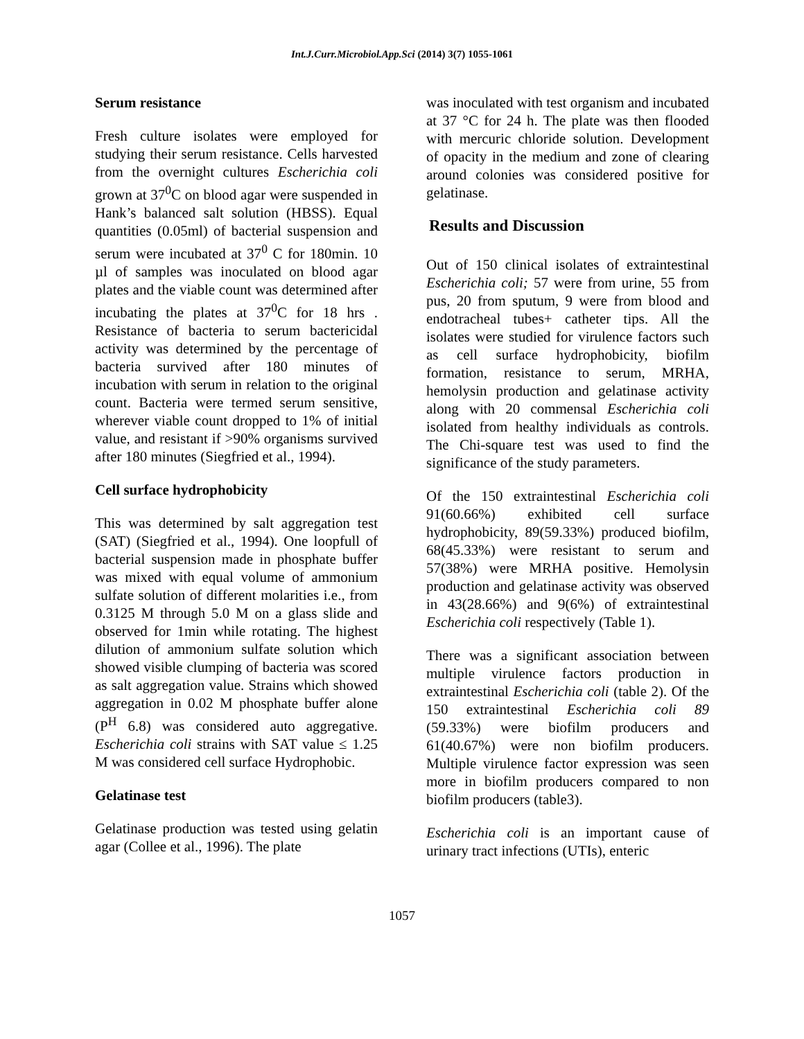Int.J.Curr.Microbiol.App.Sci (2014) 3(7) 1055-1061
Serum resistance
Fresh culture isolates were employed for studying their serum resistance. Cells harvested from the overnight cultures Escherichia coli grown at 37<sup>0</sup>C on blood agar were suspended in Hank’s balanced salt solution (HBSS). Equal quantities (0.05ml) of bacterial suspension and serum were incubated at 37<sup>0</sup> C for 180min. 10 µl of samples was inoculated on blood agar plates and the viable count was determined after incubating the plates at 37<sup>0</sup>C for 18 hrs . Resistance of bacteria to serum bactericidal activity was determined by the percentage of bacteria survived after 180 minutes of incubation with serum in relation to the original count. Bacteria were termed serum sensitive, wherever viable count dropped to 1% of initial value, and resistant if >90% organisms survived after 180 minutes (Siegfried et al., 1994).
Cell surface hydrophobicity
This was determined by salt aggregation test (SAT) (Siegfried et al., 1994). One loopfull of bacterial suspension made in phosphate buffer was mixed with equal volume of ammonium sulfate solution of different molarities i.e., from 0.3125 M through 5.0 M on a glass slide and observed for 1min while rotating. The highest dilution of ammonium sulfate solution which showed visible clumping of bacteria was scored as salt aggregation value. Strains which showed aggregation in 0.02 M phosphate buffer alone (P<sup>H</sup> 6.8) was considered auto aggregative. Escherichia coli strains with SAT value ≤ 1.25 M was considered cell surface Hydrophobic.
Gelatinase test
Gelatinase production was tested using gelatin agar (Collee et al., 1996). The plate
was inoculated with test organism and incubated at 37 °C for 24 h. The plate was then flooded with mercuric chloride solution. Development of opacity in the medium and zone of clearing around colonies was considered positive for gelatinase.
Results and Discussion
Out of 150 clinical isolates of extraintestinal Escherichia coli; 57 were from urine, 55 from pus, 20 from sputum, 9 were from blood and endotracheal tubes+ catheter tips. All the isolates were studied for virulence factors such as cell surface hydrophobicity, biofilm formation, resistance to serum, MRHA, hemolysin production and gelatinase activity along with 20 commensal Escherichia coli isolated from healthy individuals as controls. The Chi-square test was used to find the significance of the study parameters.
Of the 150 extraintestinal Escherichia coli 91(60.66%) exhibited cell surface hydrophobicity, 89(59.33%) produced biofilm, 68(45.33%) were resistant to serum and 57(38%) were MRHA positive. Hemolysin production and gelatinase activity was observed in 43(28.66%) and 9(6%) of extraintestinal Escherichia coli respectively (Table 1).
There was a significant association between multiple virulence factors production in extraintestinal Escherichia coli (table 2). Of the 150 extraintestinal Escherichia coli 89 (59.33%) were biofilm producers and 61(40.67%) were non biofilm producers. Multiple virulence factor expression was seen more in biofilm producers compared to non biofilm producers (table3).
Escherichia coli is an important cause of urinary tract infections (UTIs), enteric
1057